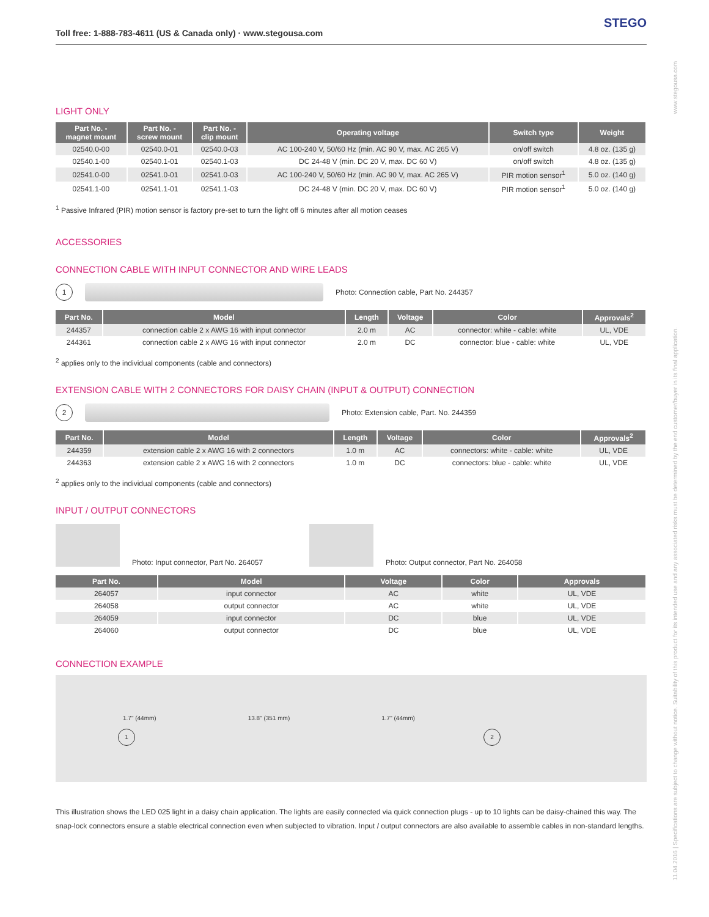Toll free: 1-888-783-4611 (US & Canada only) · www.stegousa.com STEGO
LIGHT ONLY
| Part No. - magnet mount | Part No. - screw mount | Part No. - clip mount | Operating voltage | Switch type | Weight |
| --- | --- | --- | --- | --- | --- |
| 02540.0-00 | 02540.0-01 | 02540.0-03 | AC 100-240 V, 50/60 Hz (min. AC 90 V, max. AC 265 V) | on/off switch | 4.8 oz. (135 g) |
| 02540.1-00 | 02540.1-01 | 02540.1-03 | DC 24-48 V (min. DC 20 V, max. DC 60 V) | on/off switch | 4.8 oz. (135 g) |
| 02541.0-00 | 02541.0-01 | 02541.0-03 | AC 100-240 V, 50/60 Hz (min. AC 90 V, max. AC 265 V) | PIR motion sensor<sup>1</sup> | 5.0 oz. (140 g) |
| 02541.1-00 | 02541.1-01 | 02541.1-03 | DC 24-48 V (min. DC 20 V, max. DC 60 V) | PIR motion sensor<sup>1</sup> | 5.0 oz. (140 g) |
<sup>1</sup> Passive Infrared (PIR) motion sensor is factory pre-set to turn the light off 6 minutes after all motion ceases
ACCESSORIES
CONNECTION CABLE WITH INPUT CONNECTOR AND WIRE LEADS
1
Photo: Connection cable, Part No. 244357
| Part No. | Model | Length | Voltage | Color | Approvals<sup>2</sup> |
| --- | --- | --- | --- | --- | --- |
| 244357 | connection cable 2 x AWG 16 with input connector | 2.0 m | AC | connector: white - cable: white | UL, VDE |
| 244361 | connection cable 2 x AWG 16 with input connector | 2.0 m | DC | connector: blue - cable: white | UL, VDE |
<sup>2</sup> applies only to the individual components (cable and connectors)
EXTENSION CABLE WITH 2 CONNECTORS FOR DAISY CHAIN (INPUT & OUTPUT) CONNECTION
2
Photo: Extension cable, Part. No. 244359
| Part No. | Model | Length | Voltage | Color | Approvals<sup>2</sup> |
| --- | --- | --- | --- | --- | --- |
| 244359 | extension cable 2 x AWG 16 with 2 connectors | 1.0 m | AC | connectors: white - cable: white | UL, VDE |
| 244363 | extension cable 2 x AWG 16 with 2 connectors | 1.0 m | DC | connectors: blue - cable: white | UL, VDE |
<sup>2</sup> applies only to the individual components (cable and connectors)
INPUT / OUTPUT CONNECTORS
Photo: Input connector, Part No. 264057
Photo: Output connector, Part No. 264058
| Part No. | Model | Voltage | Color | Approvals |
| --- | --- | --- | --- | --- |
| 264057 | input connector | AC | white | UL, VDE |
| 264058 | output connector | AC | white | UL, VDE |
| 264059 | input connector | DC | blue | UL, VDE |
| 264060 | output connector | DC | blue | UL, VDE |
CONNECTION EXAMPLE
1.7" (44mm) 13.8" (351 mm) 1.7" (44mm)
1 2
This illustration shows the LED 025 light in a daisy chain application. The lights are easily connected via quick connection plugs - up to 10 lights can be daisy-chained this way. The snap-lock connectors ensure a stable electrical connection even when subjected to vibration. Input / output connectors are also available to assemble cables in non-standard lengths.
www.stegousa.com
11.04.2016 | Specifications are subject to change without notice. Suitability of this product for its intended use and any associated risks must be determined by the end customer/buyer in its final application.